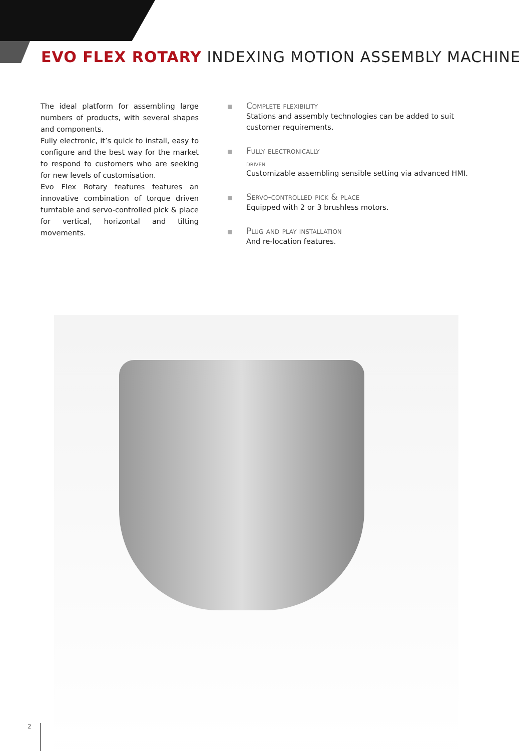EVO FLEX ROTARY INDEXING MOTION ASSEMBLY MACHINE
The ideal platform for assembling large numbers of products, with several shapes and components.
Fully electronic, it’s quick to install, easy to configure and the best way for the market to respond to customers who are seeking for new levels of customisation.
Evo Flex Rotary features features an innovative combination of torque driven turntable and servo-controlled pick & place for vertical, horizontal and tilting movements.
Complete flexibility
Stations and assembly technologies can be added to suit customer requirements.
Fully electronically
driven
Customizable assembling sensible setting via advanced HMI.
Servo-controlled pick & place
Equipped with 2 or 3 brushless motors.
Plug and play installation
And re-location features.
2